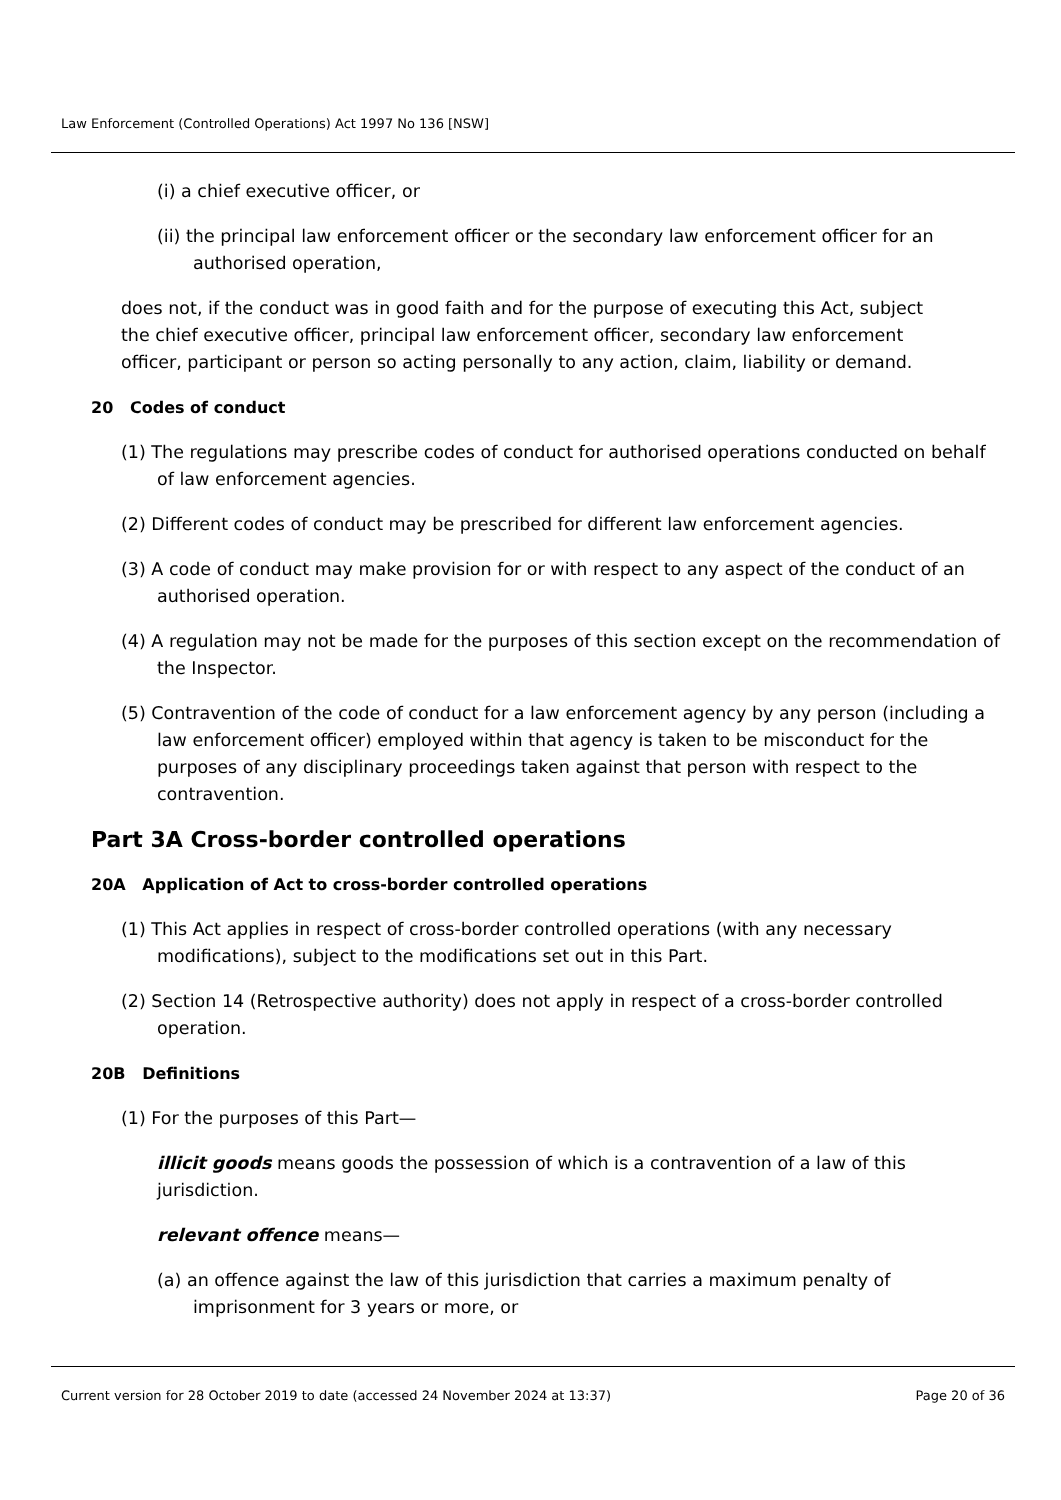Law Enforcement (Controlled Operations) Act 1997 No 136 [NSW]
(i) a chief executive officer, or
(ii) the principal law enforcement officer or the secondary law enforcement officer for an authorised operation,
does not, if the conduct was in good faith and for the purpose of executing this Act, subject the chief executive officer, principal law enforcement officer, secondary law enforcement officer, participant or person so acting personally to any action, claim, liability or demand.
20 Codes of conduct
(1) The regulations may prescribe codes of conduct for authorised operations conducted on behalf of law enforcement agencies.
(2) Different codes of conduct may be prescribed for different law enforcement agencies.
(3) A code of conduct may make provision for or with respect to any aspect of the conduct of an authorised operation.
(4) A regulation may not be made for the purposes of this section except on the recommendation of the Inspector.
(5) Contravention of the code of conduct for a law enforcement agency by any person (including a law enforcement officer) employed within that agency is taken to be misconduct for the purposes of any disciplinary proceedings taken against that person with respect to the contravention.
Part 3A Cross-border controlled operations
20A Application of Act to cross-border controlled operations
(1) This Act applies in respect of cross-border controlled operations (with any necessary modifications), subject to the modifications set out in this Part.
(2) Section 14 (Retrospective authority) does not apply in respect of a cross-border controlled operation.
20B Definitions
(1) For the purposes of this Part—
illicit goods means goods the possession of which is a contravention of a law of this jurisdiction.
relevant offence means—
(a) an offence against the law of this jurisdiction that carries a maximum penalty of imprisonment for 3 years or more, or
Current version for 28 October 2019 to date (accessed 24 November 2024 at 13:37) Page 20 of 36